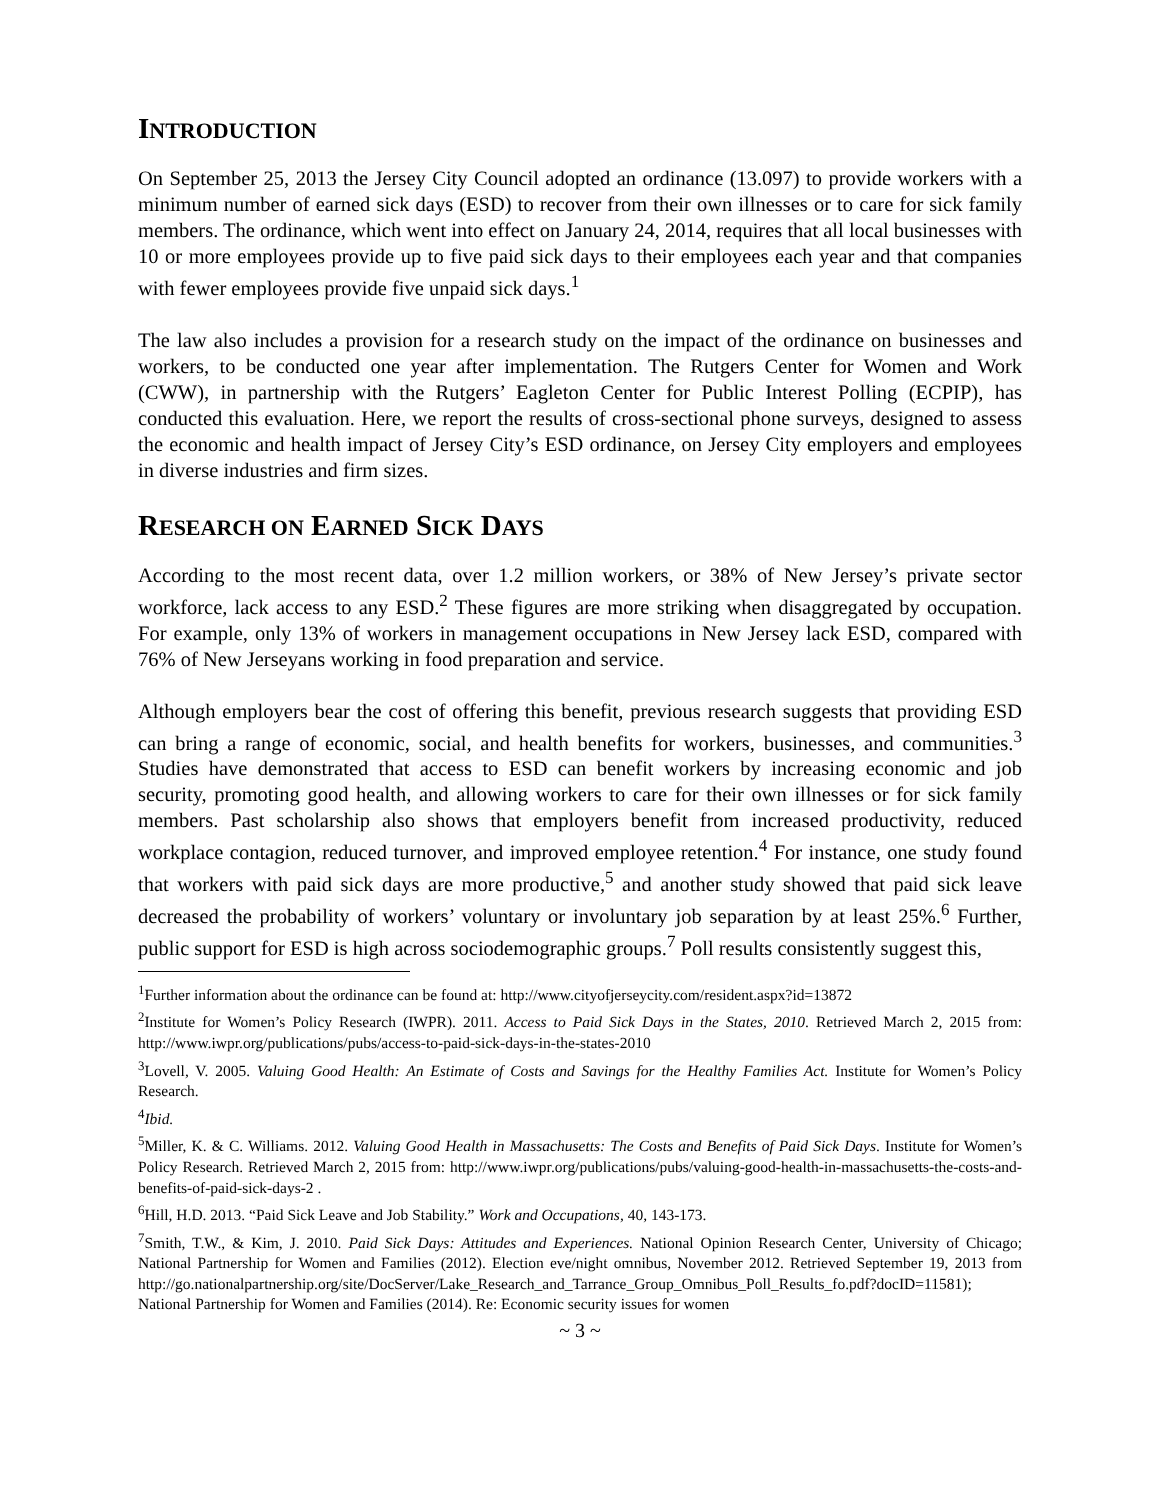INTRODUCTION
On September 25, 2013 the Jersey City Council adopted an ordinance (13.097) to provide workers with a minimum number of earned sick days (ESD) to recover from their own illnesses or to care for sick family members. The ordinance, which went into effect on January 24, 2014, requires that all local businesses with 10 or more employees provide up to five paid sick days to their employees each year and that companies with fewer employees provide five unpaid sick days.<sup>1</sup>
The law also includes a provision for a research study on the impact of the ordinance on businesses and workers, to be conducted one year after implementation. The Rutgers Center for Women and Work (CWW), in partnership with the Rutgers’ Eagleton Center for Public Interest Polling (ECPIP), has conducted this evaluation. Here, we report the results of cross-sectional phone surveys, designed to assess the economic and health impact of Jersey City’s ESD ordinance, on Jersey City employers and employees in diverse industries and firm sizes.
RESEARCH ON EARNED SICK DAYS
According to the most recent data, over 1.2 million workers, or 38% of New Jersey’s private sector workforce, lack access to any ESD.<sup>2</sup> These figures are more striking when disaggregated by occupation. For example, only 13% of workers in management occupations in New Jersey lack ESD, compared with 76% of New Jerseyans working in food preparation and service.
Although employers bear the cost of offering this benefit, previous research suggests that providing ESD can bring a range of economic, social, and health benefits for workers, businesses, and communities.<sup>3</sup> Studies have demonstrated that access to ESD can benefit workers by increasing economic and job security, promoting good health, and allowing workers to care for their own illnesses or for sick family members. Past scholarship also shows that employers benefit from increased productivity, reduced workplace contagion, reduced turnover, and improved employee retention.<sup>4</sup> For instance, one study found that workers with paid sick days are more productive,<sup>5</sup> and another study showed that paid sick leave decreased the probability of workers’ voluntary or involuntary job separation by at least 25%.<sup>6</sup> Further, public support for ESD is high across sociodemographic groups.<sup>7</sup> Poll results consistently suggest this,
<sup>1</sup> Further information about the ordinance can be found at: http://www.cityofjerseycity.com/resident.aspx?id=13872
<sup>2</sup> Institute for Women’s Policy Research (IWPR). 2011. Access to Paid Sick Days in the States, 2010. Retrieved March 2, 2015 from: http://www.iwpr.org/publications/pubs/access-to-paid-sick-days-in-the-states-2010
<sup>3</sup> Lovell, V. 2005. Valuing Good Health: An Estimate of Costs and Savings for the Healthy Families Act. Institute for Women’s Policy Research.
<sup>4</sup> Ibid.
<sup>5</sup> Miller, K. & C. Williams. 2012. Valuing Good Health in Massachusetts: The Costs and Benefits of Paid Sick Days. Institute for Women’s Policy Research. Retrieved March 2, 2015 from: http://www.iwpr.org/publications/pubs/valuing-good-health-in-massachusetts-the-costs-and-benefits-of-paid-sick-days-2 .
<sup>6</sup> Hill, H.D. 2013. “Paid Sick Leave and Job Stability.” Work and Occupations, 40, 143-173.
<sup>7</sup> Smith, T.W., & Kim, J. 2010. Paid Sick Days: Attitudes and Experiences. National Opinion Research Center, University of Chicago; National Partnership for Women and Families (2012). Election eve/night omnibus, November 2012. Retrieved September 19, 2013 from http://go.nationalpartnership.org/site/DocServer/Lake_Research_and_Tarrance_Group_Omnibus_Poll_Results_fo.pdf?docID=11581); National Partnership for Women and Families (2014). Re: Economic security issues for women
~ 3 ~